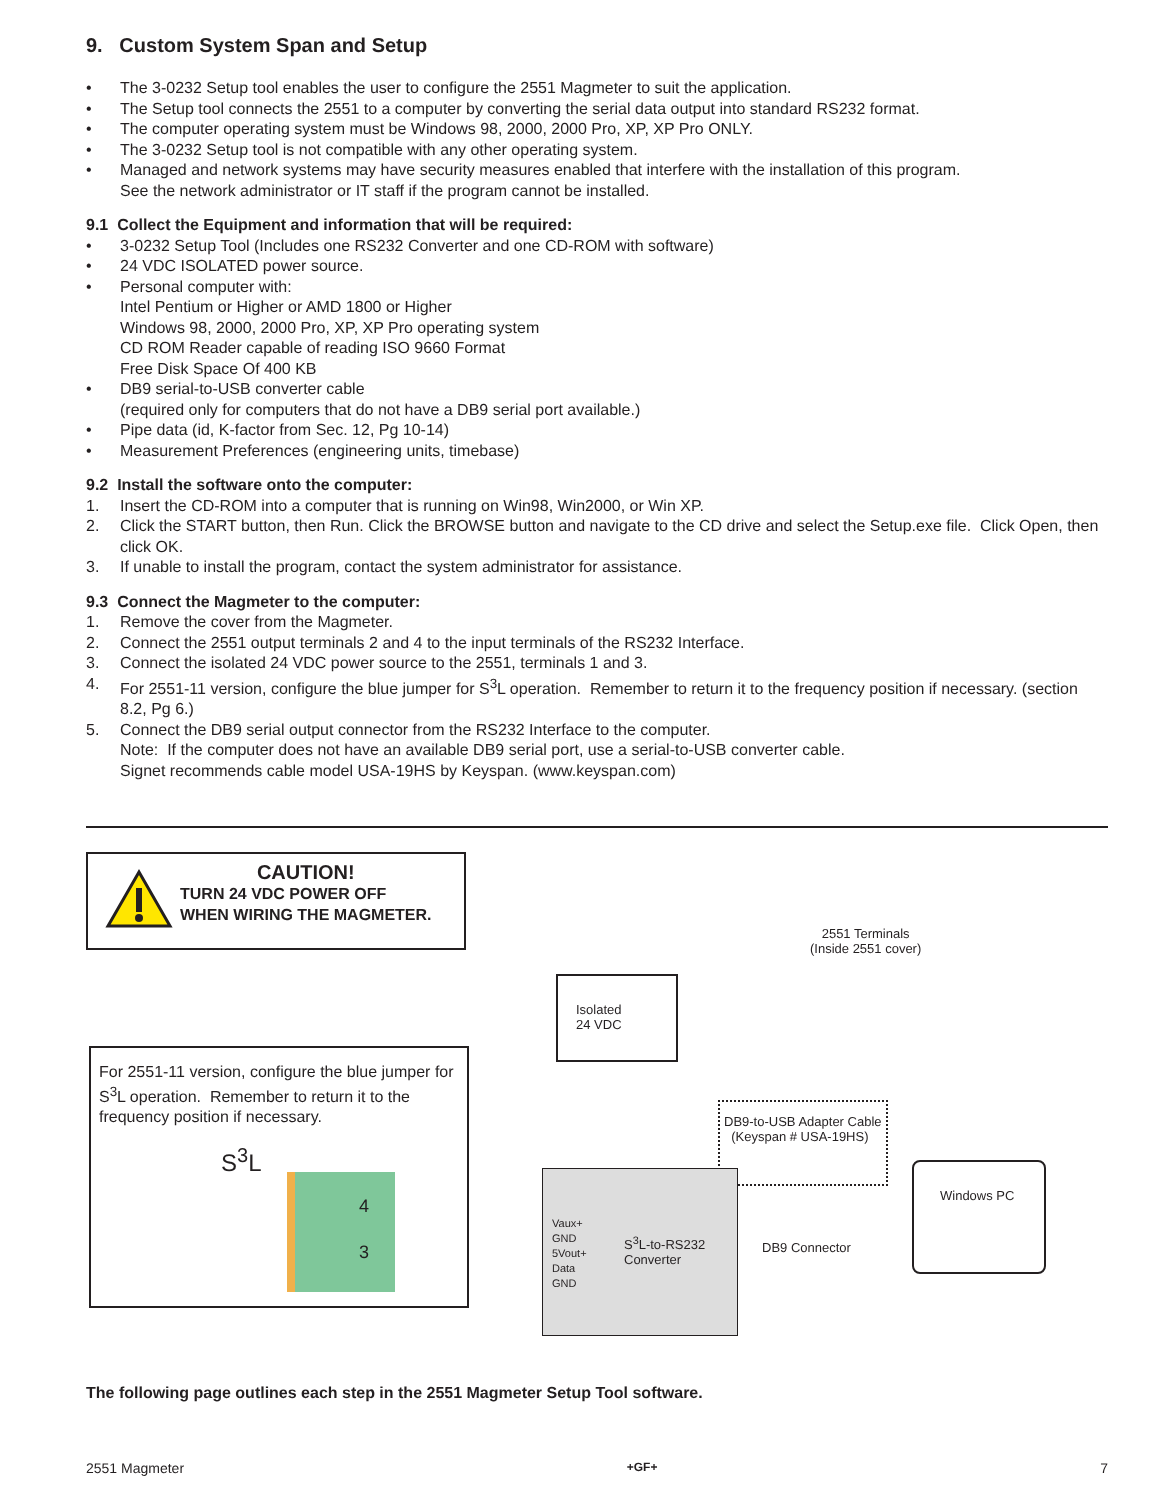9. Custom System Span and Setup
• The 3-0232 Setup tool enables the user to configure the 2551 Magmeter to suit the application.
• The Setup tool connects the 2551 to a computer by converting the serial data output into standard RS232 format.
• The computer operating system must be Windows 98, 2000, 2000 Pro, XP, XP Pro ONLY.
• The 3-0232 Setup tool is not compatible with any other operating system.
• Managed and network systems may have security measures enabled that interfere with the installation of this program.
See the network administrator or IT staff if the program cannot be installed.
9.1 Collect the Equipment and information that will be required:
• 3-0232 Setup Tool (Includes one RS232 Converter and one CD-ROM with software)
• 24 VDC ISOLATED power source.
• Personal computer with:
Intel Pentium or Higher or AMD 1800 or Higher
Windows 98, 2000, 2000 Pro, XP, XP Pro operating system
CD ROM Reader capable of reading ISO 9660 Format
Free Disk Space Of 400 KB
• DB9 serial-to-USB converter cable
(required only for computers that do not have a DB9 serial port available.)
• Pipe data (id, K-factor from Sec. 12, Pg 10-14)
• Measurement Preferences (engineering units, timebase)
9.2 Install the software onto the computer:
1. Insert the CD-ROM into a computer that is running on Win98, Win2000, or Win XP.
2. Click the START button, then Run. Click the BROWSE button and navigate to the CD drive and select the Setup.exe file. Click Open, then click OK.
3. If unable to install the program, contact the system administrator for assistance.
9.3 Connect the Magmeter to the computer:
1. Remove the cover from the Magmeter.
2. Connect the 2551 output terminals 2 and 4 to the input terminals of the RS232 Interface.
3. Connect the isolated 24 VDC power source to the 2551, terminals 1 and 3.
4. For 2551-11 version, configure the blue jumper for S<sup>3</sup>L operation. Remember to return it to the frequency position if necessary. (section 8.2, Pg 6.)
5. Connect the DB9 serial output connector from the RS232 Interface to the computer.
Note: If the computer does not have an available DB9 serial port, use a serial-to-USB converter cable.
Signet recommends cable model USA-19HS by Keyspan. (www.keyspan.com)
CAUTION!
TURN 24 VDC POWER OFF
WHEN WIRING THE MAGMETER.
For 2551-11 version, configure the blue jumper for S<sup>3</sup>L operation. Remember to return it to the frequency position if necessary.
S<sup>3</sup>L
4
3
Isolated
24 VDC
2551 Terminals
(Inside 2551 cover)
DB9-to-USB Adapter Cable
(Keyspan # USA-19HS)
Vaux+
GND
5Vout+
Data
GND
S<sup>3</sup>L-to-RS232
Converter
DB9 Connector
Windows PC
The following page outlines each step in the 2551 Magmeter Setup Tool software.
2551 Magmeter +GF+ 7